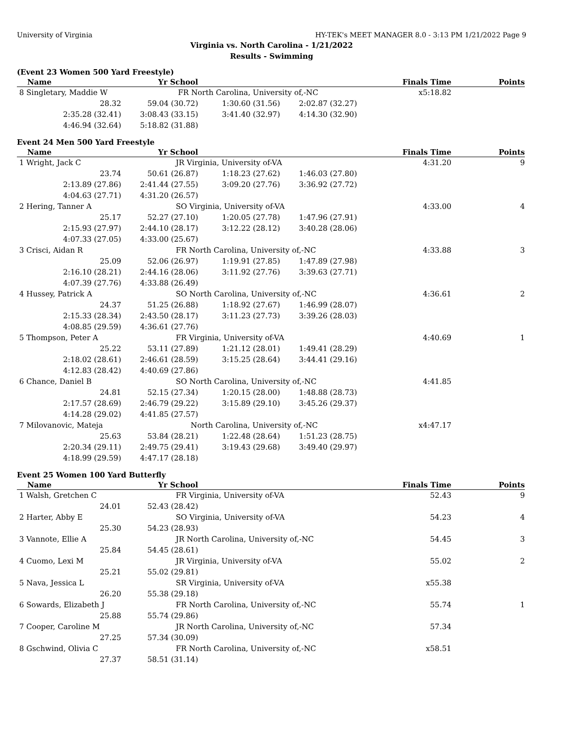University of Virginia HY-TEK's MEET MANAGER 8.0 - 3:13 PM 1/21/2022 Page 9
Virginia vs. North Carolina - 1/21/2022
Results - Swimming
(Event 23 Women 500 Yard Freestyle)
| Name | Yr School | | | Finals Time | Points |
| --- | --- | --- | --- | --- | --- |
| 8 Singletary, Maddie W | FR North Carolina, University of,-NC | | | x5:18.82 | |
| 28.32 | 59.04 (30.72) | 1:30.60 (31.56) | 2:02.87 (32.27) | | |
| 2:35.28 (32.41) | 3:08.43 (33.15) | 3:41.40 (32.97) | 4:14.30 (32.90) | | |
| 4:46.94 (32.64) | 5:18.82 (31.88) | | | | |
Event 24 Men 500 Yard Freestyle
| Name | Yr School | | | Finals Time | Points |
| --- | --- | --- | --- | --- | --- |
| 1 Wright, Jack C | JR Virginia, University of-VA | | | 4:31.20 | 9 |
| 23.74 | 50.61 (26.87) | 1:18.23 (27.62) | 1:46.03 (27.80) | | |
| 2:13.89 (27.86) | 2:41.44 (27.55) | 3:09.20 (27.76) | 3:36.92 (27.72) | | |
| 4:04.63 (27.71) | 4:31.20 (26.57) | | | | |
| 2 Hering, Tanner A | SO Virginia, University of-VA | | | 4:33.00 | 4 |
| 25.17 | 52.27 (27.10) | 1:20.05 (27.78) | 1:47.96 (27.91) | | |
| 2:15.93 (27.97) | 2:44.10 (28.17) | 3:12.22 (28.12) | 3:40.28 (28.06) | | |
| 4:07.33 (27.05) | 4:33.00 (25.67) | | | | |
| 3 Crisci, Aidan R | FR North Carolina, University of,-NC | | | 4:33.88 | 3 |
| 25.09 | 52.06 (26.97) | 1:19.91 (27.85) | 1:47.89 (27.98) | | |
| 2:16.10 (28.21) | 2:44.16 (28.06) | 3:11.92 (27.76) | 3:39.63 (27.71) | | |
| 4:07.39 (27.76) | 4:33.88 (26.49) | | | | |
| 4 Hussey, Patrick A | SO North Carolina, University of,-NC | | | 4:36.61 | 2 |
| 24.37 | 51.25 (26.88) | 1:18.92 (27.67) | 1:46.99 (28.07) | | |
| 2:15.33 (28.34) | 2:43.50 (28.17) | 3:11.23 (27.73) | 3:39.26 (28.03) | | |
| 4:08.85 (29.59) | 4:36.61 (27.76) | | | | |
| 5 Thompson, Peter A | FR Virginia, University of-VA | | | 4:40.69 | 1 |
| 25.22 | 53.11 (27.89) | 1:21.12 (28.01) | 1:49.41 (28.29) | | |
| 2:18.02 (28.61) | 2:46.61 (28.59) | 3:15.25 (28.64) | 3:44.41 (29.16) | | |
| 4:12.83 (28.42) | 4:40.69 (27.86) | | | | |
| 6 Chance, Daniel B | SO North Carolina, University of,-NC | | | 4:41.85 | |
| 24.81 | 52.15 (27.34) | 1:20.15 (28.00) | 1:48.88 (28.73) | | |
| 2:17.57 (28.69) | 2:46.79 (29.22) | 3:15.89 (29.10) | 3:45.26 (29.37) | | |
| 4:14.28 (29.02) | 4:41.85 (27.57) | | | | |
| 7 Milovanovic, Mateja | North Carolina, University of,-NC | | | x4:47.17 | |
| 25.63 | 53.84 (28.21) | 1:22.48 (28.64) | 1:51.23 (28.75) | | |
| 2:20.34 (29.11) | 2:49.75 (29.41) | 3:19.43 (29.68) | 3:49.40 (29.97) | | |
| 4:18.99 (29.59) | 4:47.17 (28.18) | | | | |
Event 25 Women 100 Yard Butterfly
| Name | Yr School | | | Finals Time | Points |
| --- | --- | --- | --- | --- | --- |
| 1 Walsh, Gretchen C | FR Virginia, University of-VA | | | 52.43 | 9 |
| 24.01 | 52.43 (28.42) | | | | |
| 2 Harter, Abby E | SO Virginia, University of-VA | | | 54.23 | 4 |
| 25.30 | 54.23 (28.93) | | | | |
| 3 Vannote, Ellie A | JR North Carolina, University of,-NC | | | 54.45 | 3 |
| 25.84 | 54.45 (28.61) | | | | |
| 4 Cuomo, Lexi M | JR Virginia, University of-VA | | | 55.02 | 2 |
| 25.21 | 55.02 (29.81) | | | | |
| 5 Nava, Jessica L | SR Virginia, University of-VA | | | x55.38 | |
| 26.20 | 55.38 (29.18) | | | | |
| 6 Sowards, Elizabeth J | FR North Carolina, University of,-NC | | | 55.74 | 1 |
| 25.88 | 55.74 (29.86) | | | | |
| 7 Cooper, Caroline M | JR North Carolina, University of,-NC | | | 57.34 | |
| 27.25 | 57.34 (30.09) | | | | |
| 8 Gschwind, Olivia C | FR North Carolina, University of,-NC | | | x58.51 | |
| 27.37 | 58.51 (31.14) | | | | |